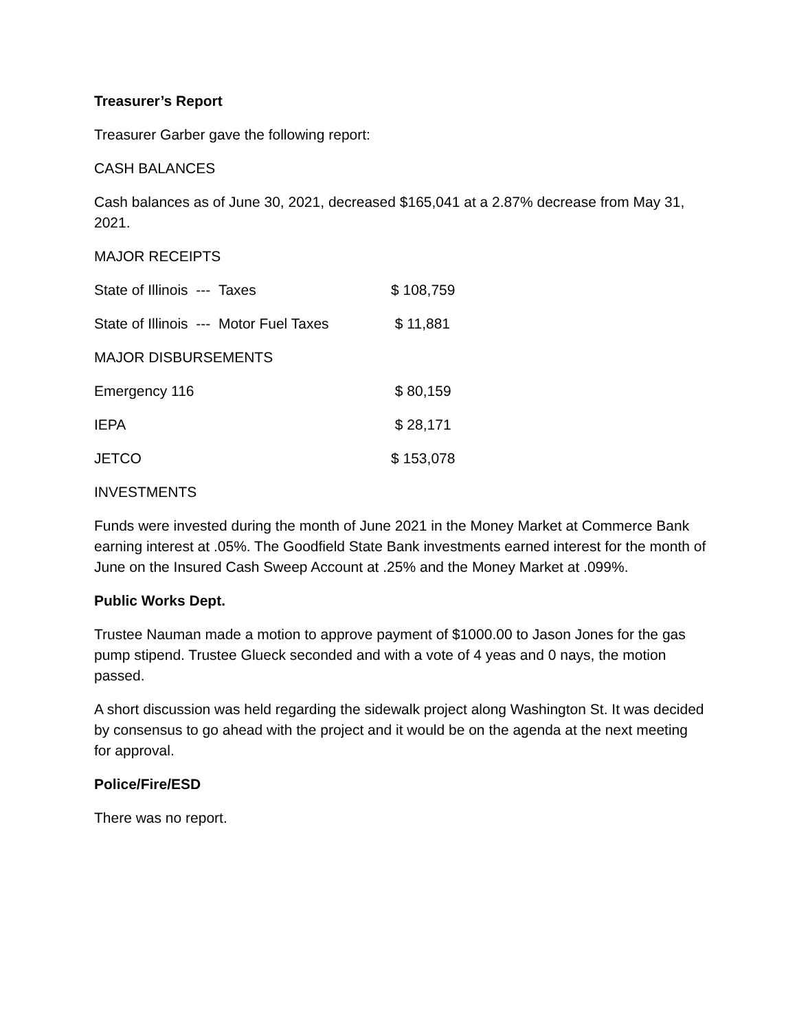Treasurer’s Report
Treasurer Garber gave the following report:
CASH BALANCES
Cash balances as of June 30, 2021, decreased $165,041 at a 2.87% decrease from May 31, 2021.
MAJOR RECEIPTS
| State of Illinois --- Taxes | $ 108,759 |
| State of Illinois --- Motor Fuel Taxes | $ 11,881 |
| MAJOR DISBURSEMENTS | |
| Emergency 116 | $ 80,159 |
| IEPA | $ 28,171 |
| JETCO | $ 153,078 |
INVESTMENTS
Funds were invested during the month of June 2021 in the Money Market at Commerce Bank earning interest at .05%. The Goodfield State Bank investments earned interest for the month of June on the Insured Cash Sweep Account at .25% and the Money Market at .099%.
Public Works Dept.
Trustee Nauman made a motion to approve payment of $1000.00 to Jason Jones for the gas pump stipend. Trustee Glueck seconded and with a vote of 4 yeas and 0 nays, the motion passed.
A short discussion was held regarding the sidewalk project along Washington St. It was decided by consensus to go ahead with the project and it would be on the agenda at the next meeting for approval.
Police/Fire/ESD
There was no report.